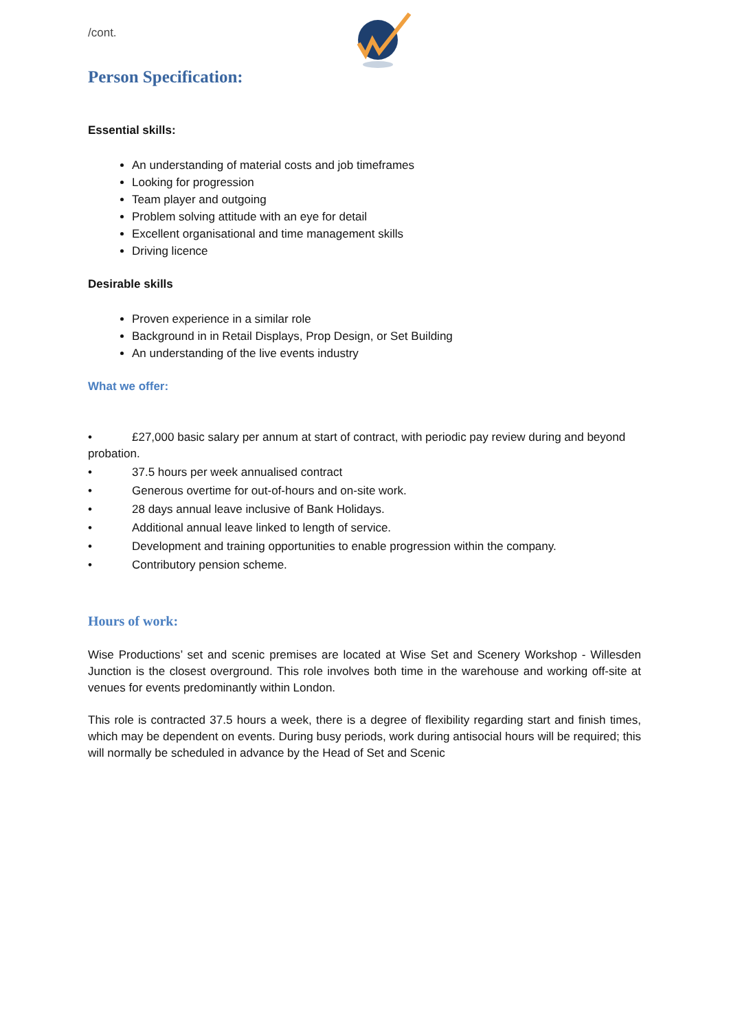/cont.
Person Specification:
Essential skills:
An understanding of material costs and job timeframes
Looking for progression
Team player and outgoing
Problem solving attitude with an eye for detail
Excellent organisational and time management skills
Driving licence
Desirable skills
Proven experience in a similar role
Background in in Retail Displays, Prop Design, or Set Building
An understanding of the live events industry
What we offer:
• £27,000 basic salary per annum at start of contract, with periodic pay review during and beyond probation.
• 37.5 hours per week annualised contract
• Generous overtime for out-of-hours and on-site work.
• 28 days annual leave inclusive of Bank Holidays.
• Additional annual leave linked to length of service.
• Development and training opportunities to enable progression within the company.
• Contributory pension scheme.
Hours of work:
Wise Productions’ set and scenic premises are located at Wise Set and Scenery Workshop - Willesden Junction is the closest overground. This role involves both time in the warehouse and working off-site at venues for events predominantly within London.
This role is contracted 37.5 hours a week, there is a degree of flexibility regarding start and finish times, which may be dependent on events. During busy periods, work during antisocial hours will be required; this will normally be scheduled in advance by the Head of Set and Scenic